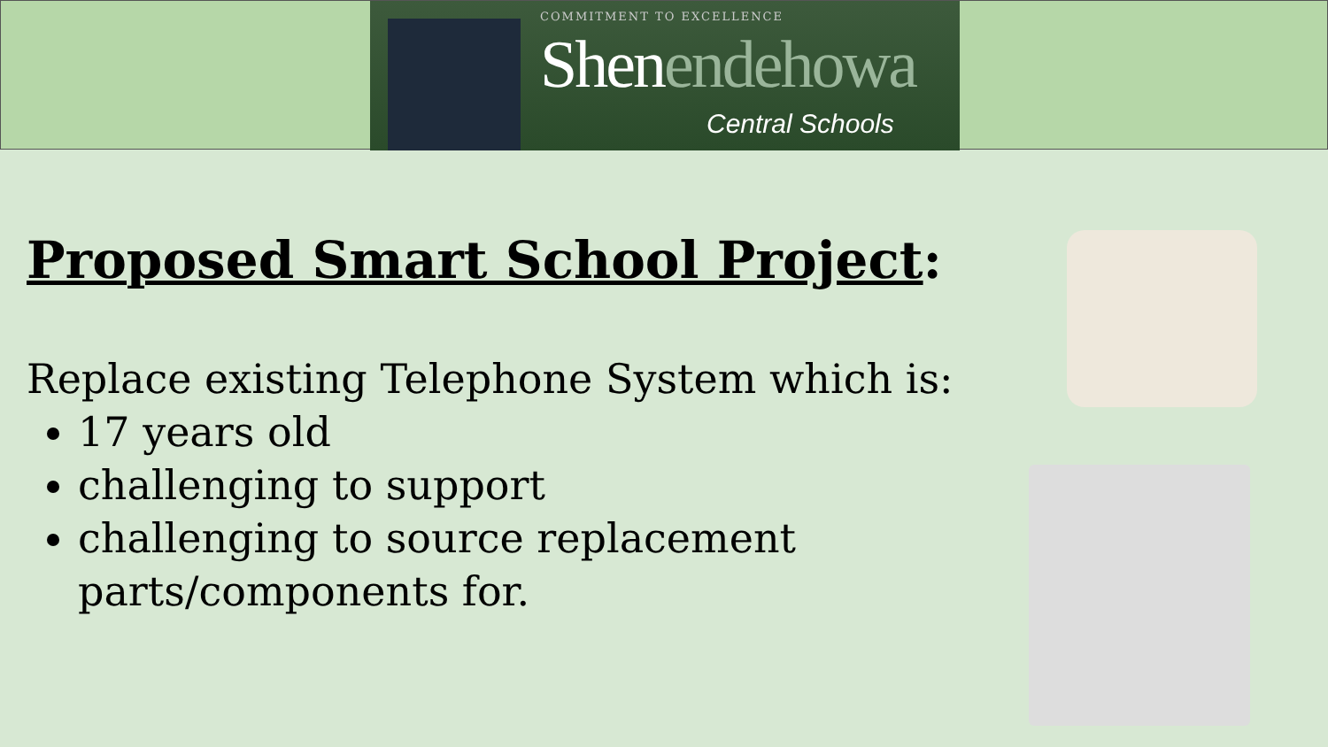COMMITMENT TO EXCELLENCE
Shenendehowa
Central Schools
Proposed Smart School Project:
Replace existing Telephone System which is:
17 years old
challenging to support
challenging to source replacement parts/components for.